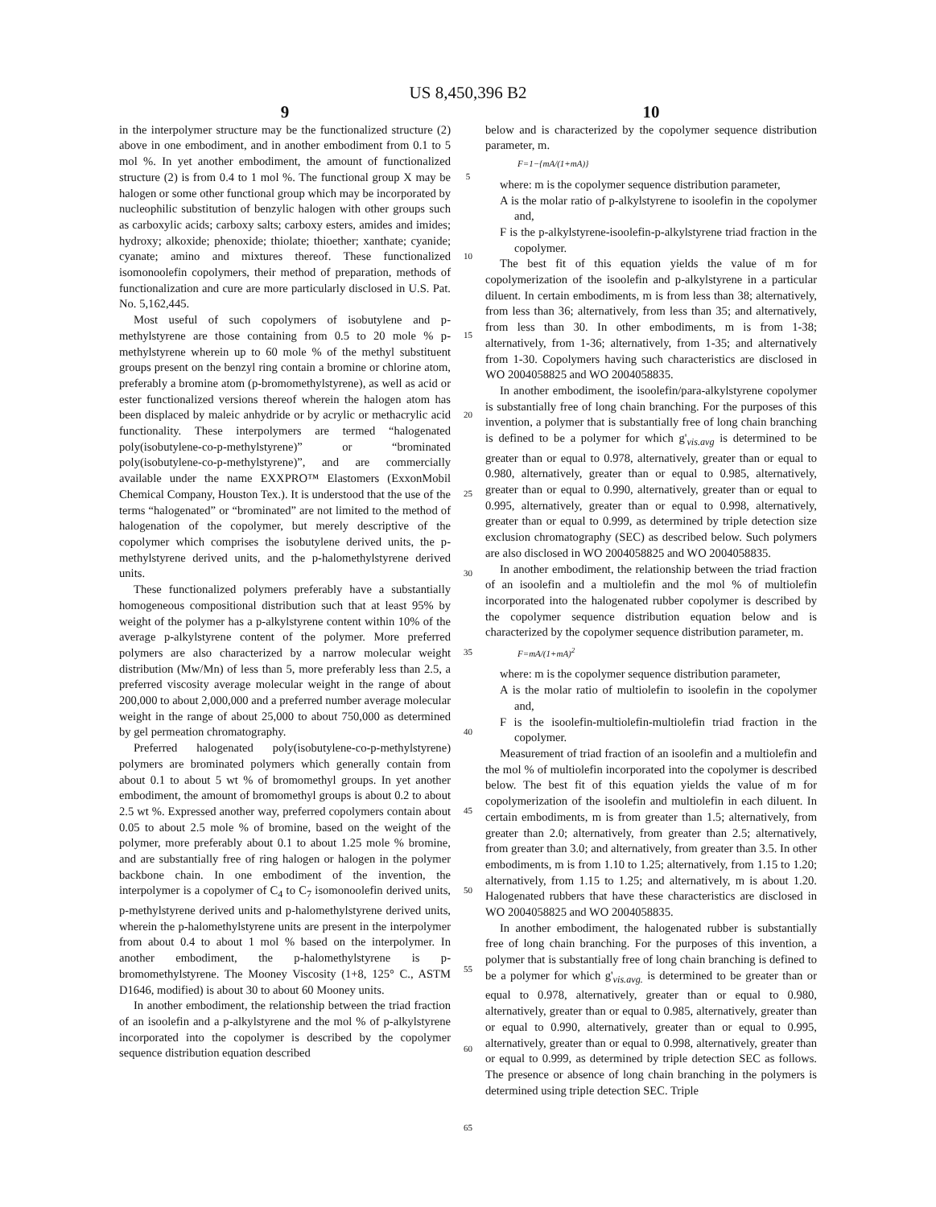US 8,450,396 B2
9
in the interpolymer structure may be the functionalized structure (2) above in one embodiment, and in another embodiment from 0.1 to 5 mol %. In yet another embodiment, the amount of functionalized structure (2) is from 0.4 to 1 mol %. The functional group X may be halogen or some other functional group which may be incorporated by nucleophilic substitution of benzylic halogen with other groups such as carboxylic acids; carboxy salts; carboxy esters, amides and imides; hydroxy; alkoxide; phenoxide; thiolate; thioether; xanthate; cyanide; cyanate; amino and mixtures thereof. These functionalized isomonoolefin copolymers, their method of preparation, methods of functionalization and cure are more particularly disclosed in U.S. Pat. No. 5,162,445.
Most useful of such copolymers of isobutylene and p-methylstyrene are those containing from 0.5 to 20 mole % p-methylstyrene wherein up to 60 mole % of the methyl substituent groups present on the benzyl ring contain a bromine or chlorine atom, preferably a bromine atom (p-bromomethylstyrene), as well as acid or ester functionalized versions thereof wherein the halogen atom has been displaced by maleic anhydride or by acrylic or methacrylic acid functionality. These interpolymers are termed “halogenated poly(isobutylene-co-p-methylstyrene)” or “brominated poly(isobutylene-co-p-methylstyrene)”, and are commercially available under the name EXXPRO™ Elastomers (ExxonMobil Chemical Company, Houston Tex.). It is understood that the use of the terms “halogenated” or “brominated” are not limited to the method of halogenation of the copolymer, but merely descriptive of the copolymer which comprises the isobutylene derived units, the p-methylstyrene derived units, and the p-halomethylstyrene derived units.
These functionalized polymers preferably have a substantially homogeneous compositional distribution such that at least 95% by weight of the polymer has a p-alkylstyrene content within 10% of the average p-alkylstyrene content of the polymer. More preferred polymers are also characterized by a narrow molecular weight distribution (Mw/Mn) of less than 5, more preferably less than 2.5, a preferred viscosity average molecular weight in the range of about 200,000 to about 2,000,000 and a preferred number average molecular weight in the range of about 25,000 to about 750,000 as determined by gel permeation chromatography.
Preferred halogenated poly(isobutylene-co-p-methylstyrene) polymers are brominated polymers which generally contain from about 0.1 to about 5 wt % of bromomethyl groups. In yet another embodiment, the amount of bromomethyl groups is about 0.2 to about 2.5 wt %. Expressed another way, preferred copolymers contain about 0.05 to about 2.5 mole % of bromine, based on the weight of the polymer, more preferably about 0.1 to about 1.25 mole % bromine, and are substantially free of ring halogen or halogen in the polymer backbone chain. In one embodiment of the invention, the interpolymer is a copolymer of C<sub>4</sub> to C<sub>7</sub> isomonoolefin derived units, p-methylstyrene derived units and p-halomethylstyrene derived units, wherein the p-halomethylstyrene units are present in the interpolymer from about 0.4 to about 1 mol % based on the interpolymer. In another embodiment, the p-halomethylstyrene is p-bromomethylstyrene. The Mooney Viscosity (1+8, 125° C., ASTM D1646, modified) is about 30 to about 60 Mooney units.
In another embodiment, the relationship between the triad fraction of an isoolefin and a p-alkylstyrene and the mol % of p-alkylstyrene incorporated into the copolymer is described by the copolymer sequence distribution equation described
5
10
15
20
25
30
35
40
45
50
55
60
65
10
below and is characterized by the copolymer sequence distribution parameter, m.
F=1−{mA/(1+mA)}
where: m is the copolymer sequence distribution parameter,
A is the molar ratio of p-alkylstyrene to isoolefin in the copolymer and,
F is the p-alkylstyrene-isoolefin-p-alkylstyrene triad fraction in the copolymer.
The best fit of this equation yields the value of m for copolymerization of the isoolefin and p-alkylstyrene in a particular diluent. In certain embodiments, m is from less than 38; alternatively, from less than 36; alternatively, from less than 35; and alternatively, from less than 30. In other embodiments, m is from 1-38; alternatively, from 1-36; alternatively, from 1-35; and alternatively from 1-30. Copolymers having such characteristics are disclosed in WO 2004058825 and WO 2004058835.
In another embodiment, the isoolefin/para-alkylstyrene copolymer is substantially free of long chain branching. For the purposes of this invention, a polymer that is substantially free of long chain branching is defined to be a polymer for which g'<sub>vis.avg</sub> is determined to be greater than or equal to 0.978, alternatively, greater than or equal to 0.980, alternatively, greater than or equal to 0.985, alternatively, greater than or equal to 0.990, alternatively, greater than or equal to 0.995, alternatively, greater than or equal to 0.998, alternatively, greater than or equal to 0.999, as determined by triple detection size exclusion chromatography (SEC) as described below. Such polymers are also disclosed in WO 2004058825 and WO 2004058835.
In another embodiment, the relationship between the triad fraction of an isoolefin and a multiolefin and the mol % of multiolefin incorporated into the halogenated rubber copolymer is described by the copolymer sequence distribution equation below and is characterized by the copolymer sequence distribution parameter, m.
F=mA/(1+mA)<sup>2</sup>
where: m is the copolymer sequence distribution parameter,
A is the molar ratio of multiolefin to isoolefin in the copolymer and,
F is the isoolefin-multiolefin-multiolefin triad fraction in the copolymer.
Measurement of triad fraction of an isoolefin and a multiolefin and the mol % of multiolefin incorporated into the copolymer is described below. The best fit of this equation yields the value of m for copolymerization of the isoolefin and multiolefin in each diluent. In certain embodiments, m is from greater than 1.5; alternatively, from greater than 2.0; alternatively, from greater than 2.5; alternatively, from greater than 3.0; and alternatively, from greater than 3.5. In other embodiments, m is from 1.10 to 1.25; alternatively, from 1.15 to 1.20; alternatively, from 1.15 to 1.25; and alternatively, m is about 1.20. Halogenated rubbers that have these characteristics are disclosed in WO 2004058825 and WO 2004058835.
In another embodiment, the halogenated rubber is substantially free of long chain branching. For the purposes of this invention, a polymer that is substantially free of long chain branching is defined to be a polymer for which g'<sub>vis.avg.</sub> is determined to be greater than or equal to 0.978, alternatively, greater than or equal to 0.980, alternatively, greater than or equal to 0.985, alternatively, greater than or equal to 0.990, alternatively, greater than or equal to 0.995, alternatively, greater than or equal to 0.998, alternatively, greater than or equal to 0.999, as determined by triple detection SEC as follows. The presence or absence of long chain branching in the polymers is determined using triple detection SEC. Triple